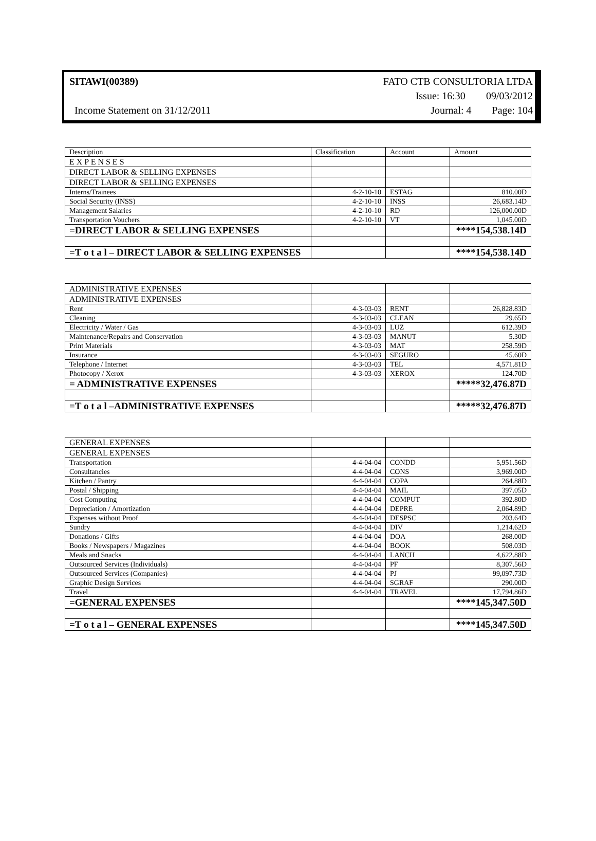SITAWI(00389) FATO CTB CONSULTORIA LTDA
Issue: 16:30 09/03/2012
Income Statement on 31/12/2011 Journal: 4 Page: 104
| Description | Classification | Account | Amount |
| --- | --- | --- | --- |
| E X P E N S E S | | | |
| DIRECT LABOR & SELLING EXPENSES | | | |
| DIRECT LABOR & SELLING EXPENSES | | | |
| Interns/Trainees | 4-2-10-10 | ESTAG | 810.00D |
| Social Security (INSS) | 4-2-10-10 | INSS | 26,683.14D |
| Management Salaries | 4-2-10-10 | RD | 126,000.00D |
| Transportation Vouchers | 4-2-10-10 | VT | 1,045.00D |
| =DIRECT LABOR & SELLING EXPENSES | | | ****154,538.14D |
| =T o t a l – DIRECT LABOR & SELLING EXPENSES | | | ****154,538.14D |
| ADMINISTRATIVE EXPENSES | | | |
| ADMINISTRATIVE EXPENSES | | | |
| Rent | 4-3-03-03 | RENT | 26,828.83D |
| Cleaning | 4-3-03-03 | CLEAN | 29.65D |
| Electricity / Water / Gas | 4-3-03-03 | LUZ | 612.39D |
| Maintenance/Repairs and Conservation | 4-3-03-03 | MANUT | 5.30D |
| Print Materials | 4-3-03-03 | MAT | 258.59D |
| Insurance | 4-3-03-03 | SEGURO | 45.60D |
| Telephone / Internet | 4-3-03-03 | TEL | 4,571.81D |
| Photocopy / Xerox | 4-3-03-03 | XEROX | 124.70D |
| = ADMINISTRATIVE EXPENSES | | | *****32,476.87D |
| =T o t a l –ADMINISTRATIVE EXPENSES | | | *****32,476.87D |
| GENERAL EXPENSES | | | |
| GENERAL EXPENSES | | | |
| Transportation | 4-4-04-04 | CONDD | 5,951.56D |
| Consultancies | 4-4-04-04 | CONS | 3,969.00D |
| Kitchen / Pantry | 4-4-04-04 | COPA | 264.88D |
| Postal / Shipping | 4-4-04-04 | MAIL | 397.05D |
| Cost Computing | 4-4-04-04 | COMPUT | 392.80D |
| Depreciation / Amortization | 4-4-04-04 | DEPRE | 2,064.89D |
| Expenses without Proof | 4-4-04-04 | DESPSC | 203.64D |
| Sundry | 4-4-04-04 | DIV | 1,214.62D |
| Donations / Gifts | 4-4-04-04 | DOA | 268.00D |
| Books / Newspapers / Magazines | 4-4-04-04 | BOOK | 508.03D |
| Meals and Snacks | 4-4-04-04 | LANCH | 4,622.88D |
| Outsourced Services (Individuals) | 4-4-04-04 | PF | 8,307.56D |
| Outsourced Services (Companies) | 4-4-04-04 | PJ | 99,097.73D |
| Graphic Design Services | 4-4-04-04 | SGRAF | 290.00D |
| Travel | 4-4-04-04 | TRAVEL | 17,794.86D |
| =GENERAL EXPENSES | | | ****145,347.50D |
| =T o t a l – GENERAL EXPENSES | | | ****145,347.50D |